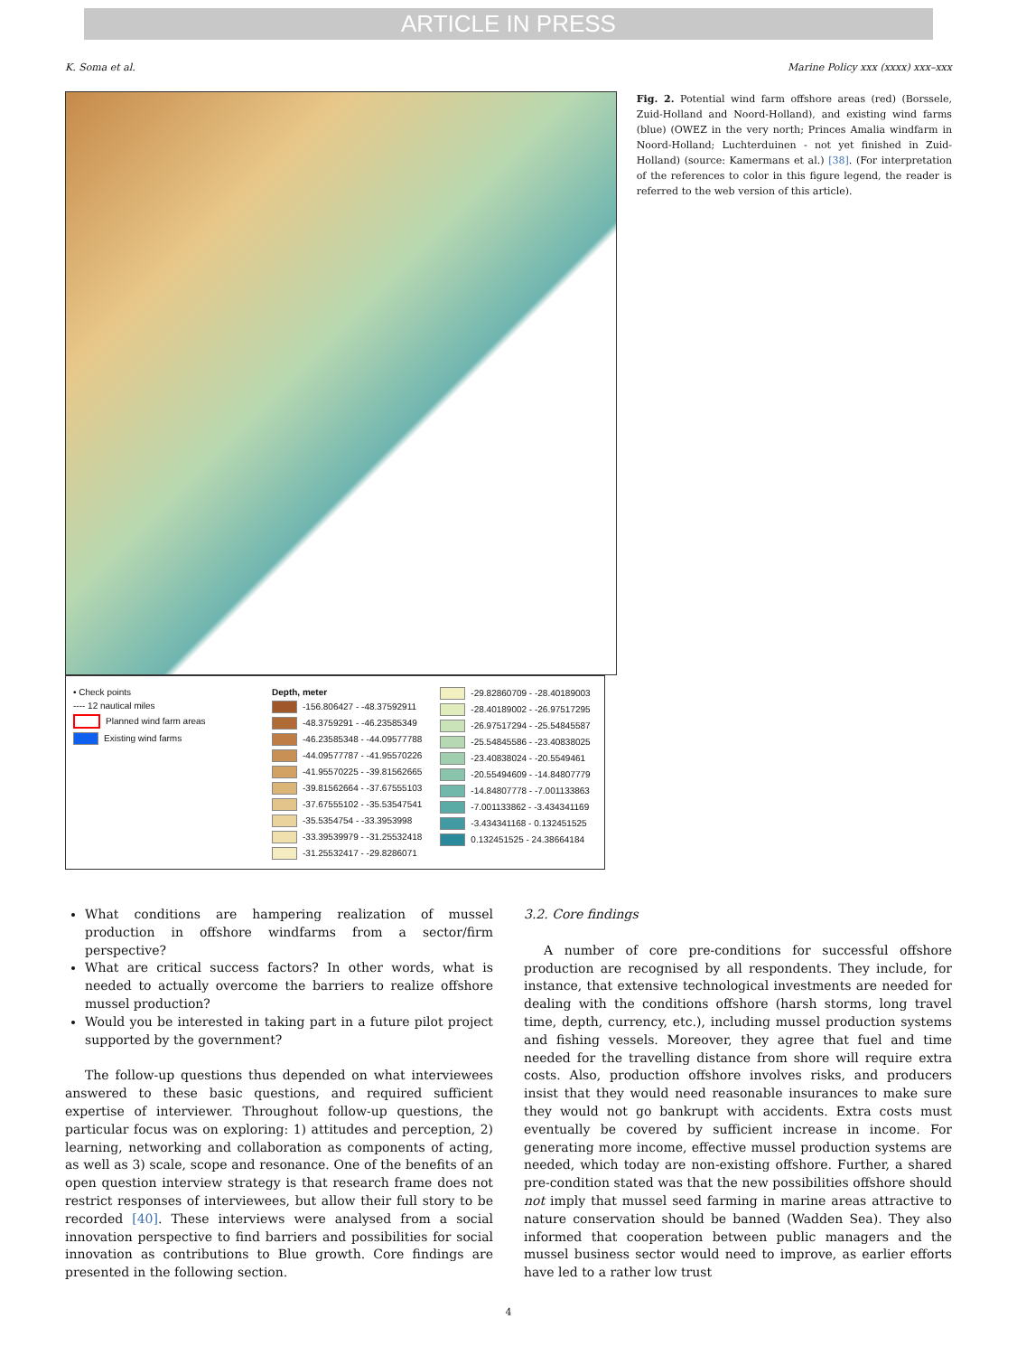ARTICLE IN PRESS
K. Soma et al. Marine Policy xxx (xxxx) xxx–xxx
Fig. 2. Potential wind farm offshore areas (red) (Borssele, Zuid-Holland and Noord-Holland), and existing wind farms (blue) (OWEZ in the very north; Princes Amalia windfarm in Noord-Holland; Luchterduinen - not yet finished in Zuid-Holland) (source: Kamermans et al.) [38]. (For interpretation of the references to color in this figure legend, the reader is referred to the web version of this article).
• Check points
---- 12 nautical miles
Planned wind farm areas
Existing wind farms
Depth, meter
-156.806427 - -48.37592911
-48.3759291 - -46.23585349
-46.23585348 - -44.09577788
-44.09577787 - -41.95570226
-41.95570225 - -39.81562665
-39.81562664 - -37.67555103
-37.67555102 - -35.53547541
-35.5354754 - -33.3953998
-33.39539979 - -31.25532418
-31.25532417 - -29.8286071
-29.82860709 - -28.40189003
-28.40189002 - -26.97517295
-26.97517294 - -25.54845587
-25.54845586 - -23.40838025
-23.40838024 - -20.5549461
-20.55494609 - -14.84807779
-14.84807778 - -7.001133863
-7.001133862 - -3.434341169
-3.434341168 - 0.132451525
0.132451525 - 24.38664184
What conditions are hampering realization of mussel production in offshore windfarms from a sector/firm perspective?
What are critical success factors? In other words, what is needed to actually overcome the barriers to realize offshore mussel production?
Would you be interested in taking part in a future pilot project supported by the government?
The follow-up questions thus depended on what interviewees answered to these basic questions, and required sufficient expertise of interviewer. Throughout follow-up questions, the particular focus was on exploring: 1) attitudes and perception, 2) learning, networking and collaboration as components of acting, as well as 3) scale, scope and resonance. One of the benefits of an open question interview strategy is that research frame does not restrict responses of interviewees, but allow their full story to be recorded [40]. These interviews were analysed from a social innovation perspective to find barriers and possibilities for social innovation as contributions to Blue growth. Core findings are presented in the following section.
3.2. Core findings
A number of core pre-conditions for successful offshore production are recognised by all respondents. They include, for instance, that extensive technological investments are needed for dealing with the conditions offshore (harsh storms, long travel time, depth, currency, etc.), including mussel production systems and fishing vessels. Moreover, they agree that fuel and time needed for the travelling distance from shore will require extra costs. Also, production offshore involves risks, and producers insist that they would need reasonable insurances to make sure they would not go bankrupt with accidents. Extra costs must eventually be covered by sufficient increase in income. For generating more income, effective mussel production systems are needed, which today are non-existing offshore. Further, a shared pre-condition stated was that the new possibilities offshore should not imply that mussel seed farming in marine areas attractive to nature conservation should be banned (Wadden Sea). They also informed that cooperation between public managers and the mussel business sector would need to improve, as earlier efforts have led to a rather low trust
4